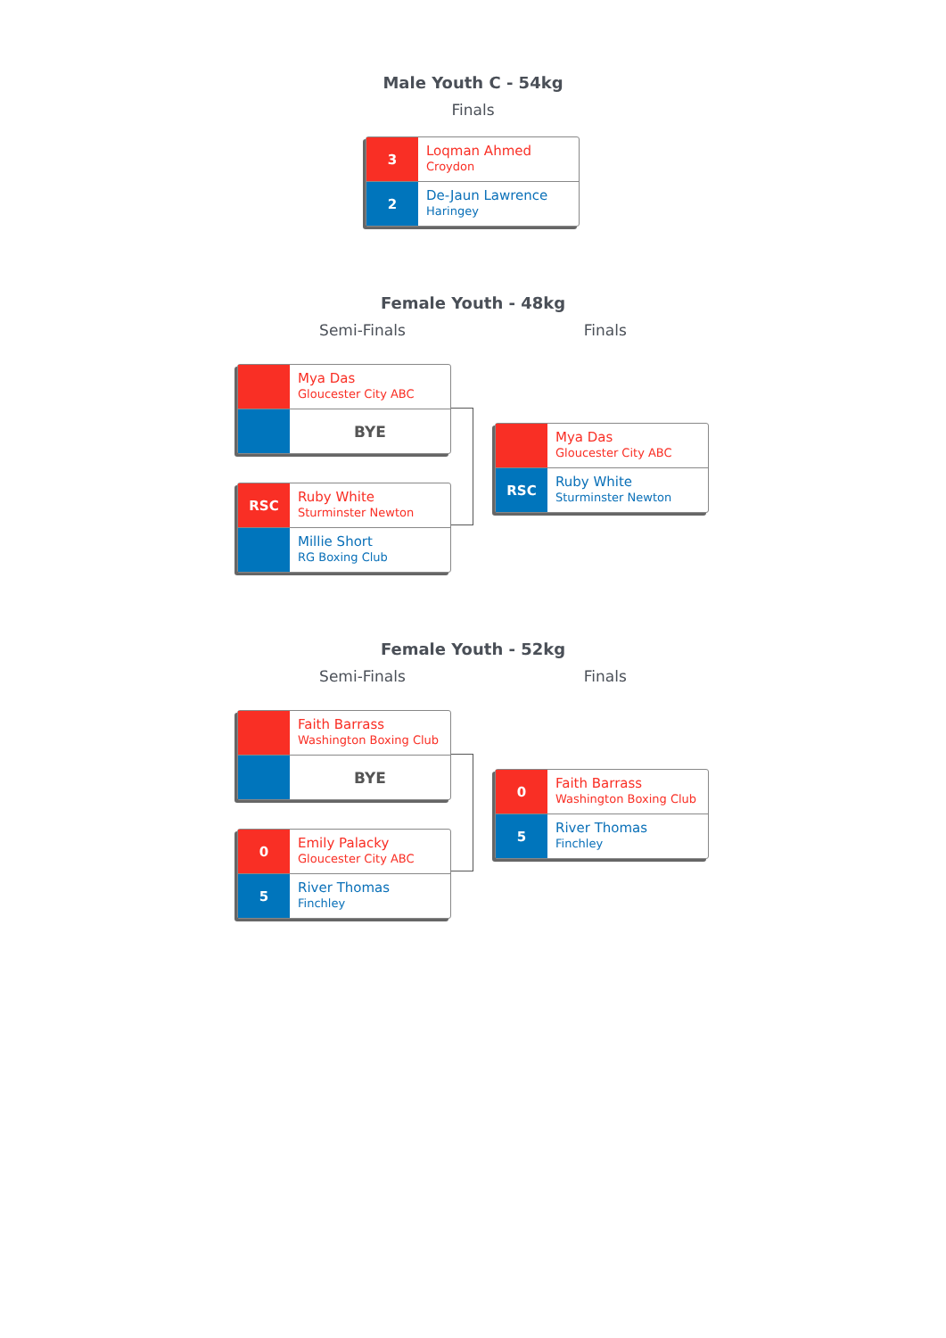Male Youth C - 54kg
Finals
3
Loqman Ahmed
Croydon
2
De-Jaun Lawrence
Haringey
Female Youth - 48kg
Semi-Finals Finals
Mya Das
Gloucester City ABC
BYE
RSC
Ruby White
Sturminster Newton
Millie Short
RG Boxing Club
Mya Das
Gloucester City ABC
RSC
Ruby White
Sturminster Newton
Female Youth - 52kg
Semi-Finals Finals
Faith Barrass
Washington Boxing Club
BYE
0
Emily Palacky
Gloucester City ABC
5
River Thomas
Finchley
0
Faith Barrass
Washington Boxing Club
5
River Thomas
Finchley